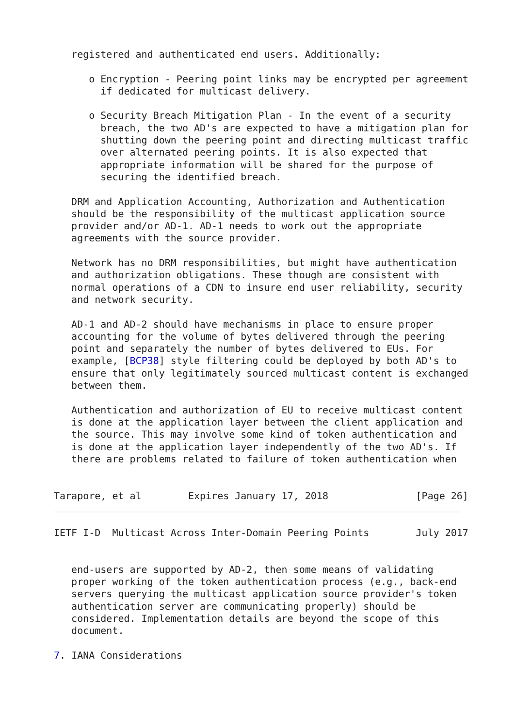registered and authenticated end users. Additionally:

      o Encryption - Peering point links may be encrypted per agreement
        if dedicated for multicast delivery.

      o Security Breach Mitigation Plan - In the event of a security
        breach, the two AD's are expected to have a mitigation plan for
        shutting down the peering point and directing multicast traffic
        over alternated peering points. It is also expected that
        appropriate information will be shared for the purpose of
        securing the identified breach.

   DRM and Application Accounting, Authorization and Authentication
   should be the responsibility of the multicast application source
   provider and/or AD-1. AD-1 needs to work out the appropriate
   agreements with the source provider.

   Network has no DRM responsibilities, but might have authentication
   and authorization obligations. These though are consistent with
   normal operations of a CDN to insure end user reliability, security
   and network security.

   AD-1 and AD-2 should have mechanisms in place to ensure proper
   accounting for the volume of bytes delivered through the peering
   point and separately the number of bytes delivered to EUs. For
   example, [BCP38] style filtering could be deployed by both AD's to
   ensure that only legitimately sourced multicast content is exchanged
   between them.

   Authentication and authorization of EU to receive multicast content
   is done at the application layer between the client application and
   the source. This may involve some kind of token authentication and
   is done at the application layer independently of the two AD's. If
   there are problems related to failure of token authentication when


Tarapore, et al        Expires January 17, 2018               [Page 26]
IETF I-D  Multicast Across Inter-Domain Peering Points        July 2017


   end-users are supported by AD-2, then some means of validating
   proper working of the token authentication process (e.g., back-end
   servers querying the multicast application source provider's token
   authentication server are communicating properly) should be
   considered. Implementation details are beyond the scope of this
   document.

7. IANA Considerations